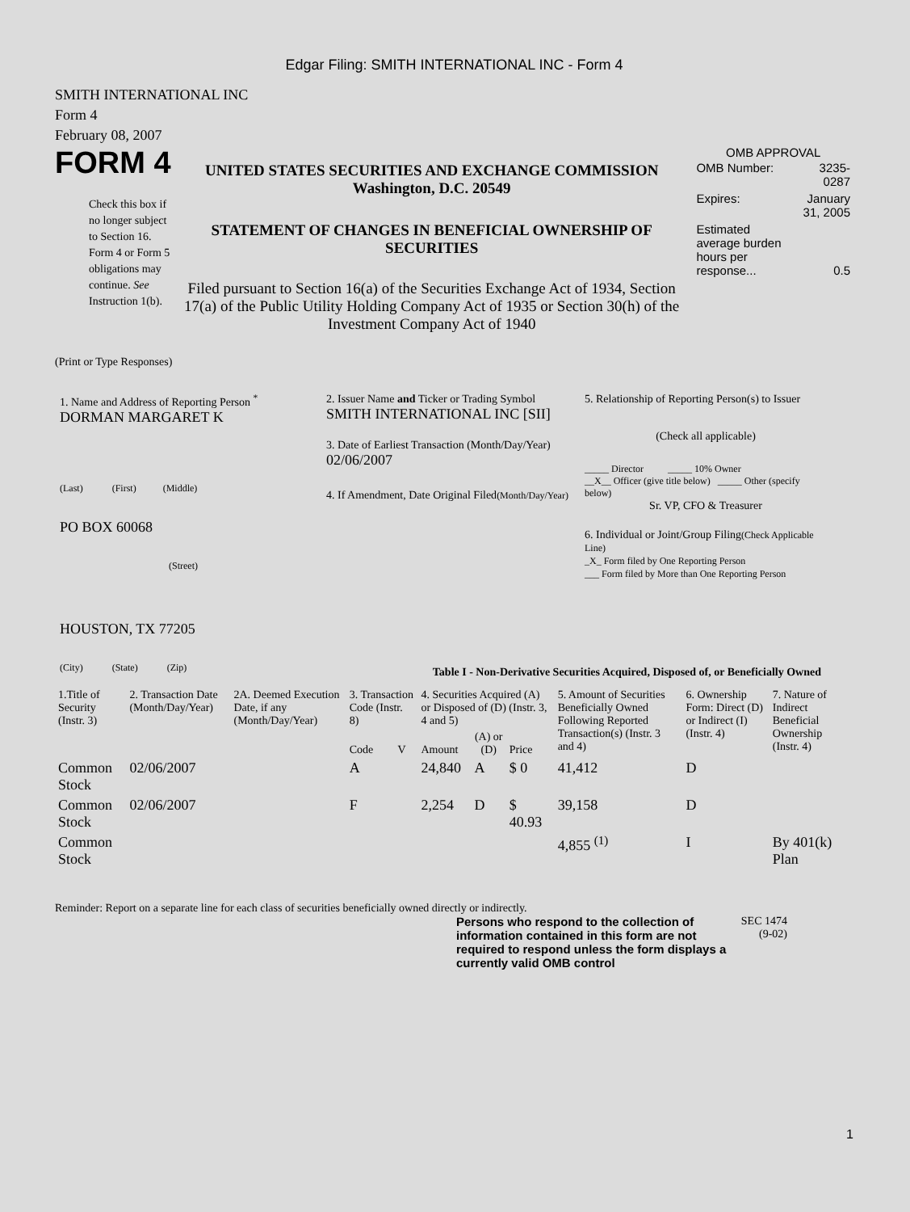Edgar Filing: SMITH INTERNATIONAL INC - Form 4
SMITH INTERNATIONAL INC
Form 4
February 08, 2007
FORM 4
Check this box if no longer subject to Section 16. Form 4 or Form 5 obligations may continue. See Instruction 1(b).
UNITED STATES SECURITIES AND EXCHANGE COMMISSION
Washington, D.C. 20549
STATEMENT OF CHANGES IN BENEFICIAL OWNERSHIP OF SECURITIES
Filed pursuant to Section 16(a) of the Securities Exchange Act of 1934, Section 17(a) of the Public Utility Holding Company Act of 1935 or Section 30(h) of the Investment Company Act of 1940
OMB APPROVAL
| OMB Number: | 3235-0287 |
| Expires: | January 31, 2005 |
| Estimated average burden hours per response... | 0.5 |
(Print or Type Responses)
1. Name and Address of Reporting Person <sup>*</sup>
DORMAN MARGARET K
(Last) (First) (Middle)
PO BOX 60068
(Street)
HOUSTON, TX 77205
(City) (State) (Zip)
2. Issuer Name and Ticker or Trading Symbol
SMITH INTERNATIONAL INC [SII]
3. Date of Earliest Transaction (Month/Day/Year)
02/06/2007
4. If Amendment, Date Original Filed(Month/Day/Year)
5. Relationship of Reporting Person(s) to Issuer
(Check all applicable)
_____ Director _____ 10% Owner
__X__ Officer (give title below) _____ Other (specify below)
Sr. VP, CFO & Treasurer
6. Individual or Joint/Group Filing(Check Applicable Line)
_X_ Form filed by One Reporting Person
___ Form filed by More than One Reporting Person
Table I - Non-Derivative Securities Acquired, Disposed of, or Beneficially Owned
| 1.Title of Security (Instr. 3) | 2. Transaction Date (Month/Day/Year) | 2A. Deemed Execution Date, if any (Month/Day/Year) | 3. Transaction Code (Instr. 8) | | 4. Securities Acquired (A) or Disposed of (D) (Instr. 3, 4 and 5) | | | 5. Amount of Securities Beneficially Owned Following Reported Transaction(s) (Instr. 3 and 4) | 6. Ownership Form: Direct (D) or Indirect (I) (Instr. 4) | 7. Nature of Indirect Beneficial Ownership (Instr. 4) |
| --- | --- | --- | --- | --- | --- | --- | --- | --- | --- | --- |
| | | | Code | V | Amount | (A) or (D) | Price | | | |
| Common Stock | 02/06/2007 | | A | | 24,840 | A | $ 0 | 41,412 | D | |
| Common Stock | 02/06/2007 | | F | | 2,254 | D | $ 40.93 | 39,158 | D | |
| Common Stock | | | | | | | | 4,855 <sup>(1)</sup> | I | By 401(k) Plan |
Reminder: Report on a separate line for each class of securities beneficially owned directly or indirectly.
Persons who respond to the collection of information contained in this form are not required to respond unless the form displays a currently valid OMB control
SEC 1474
(9-02)
1